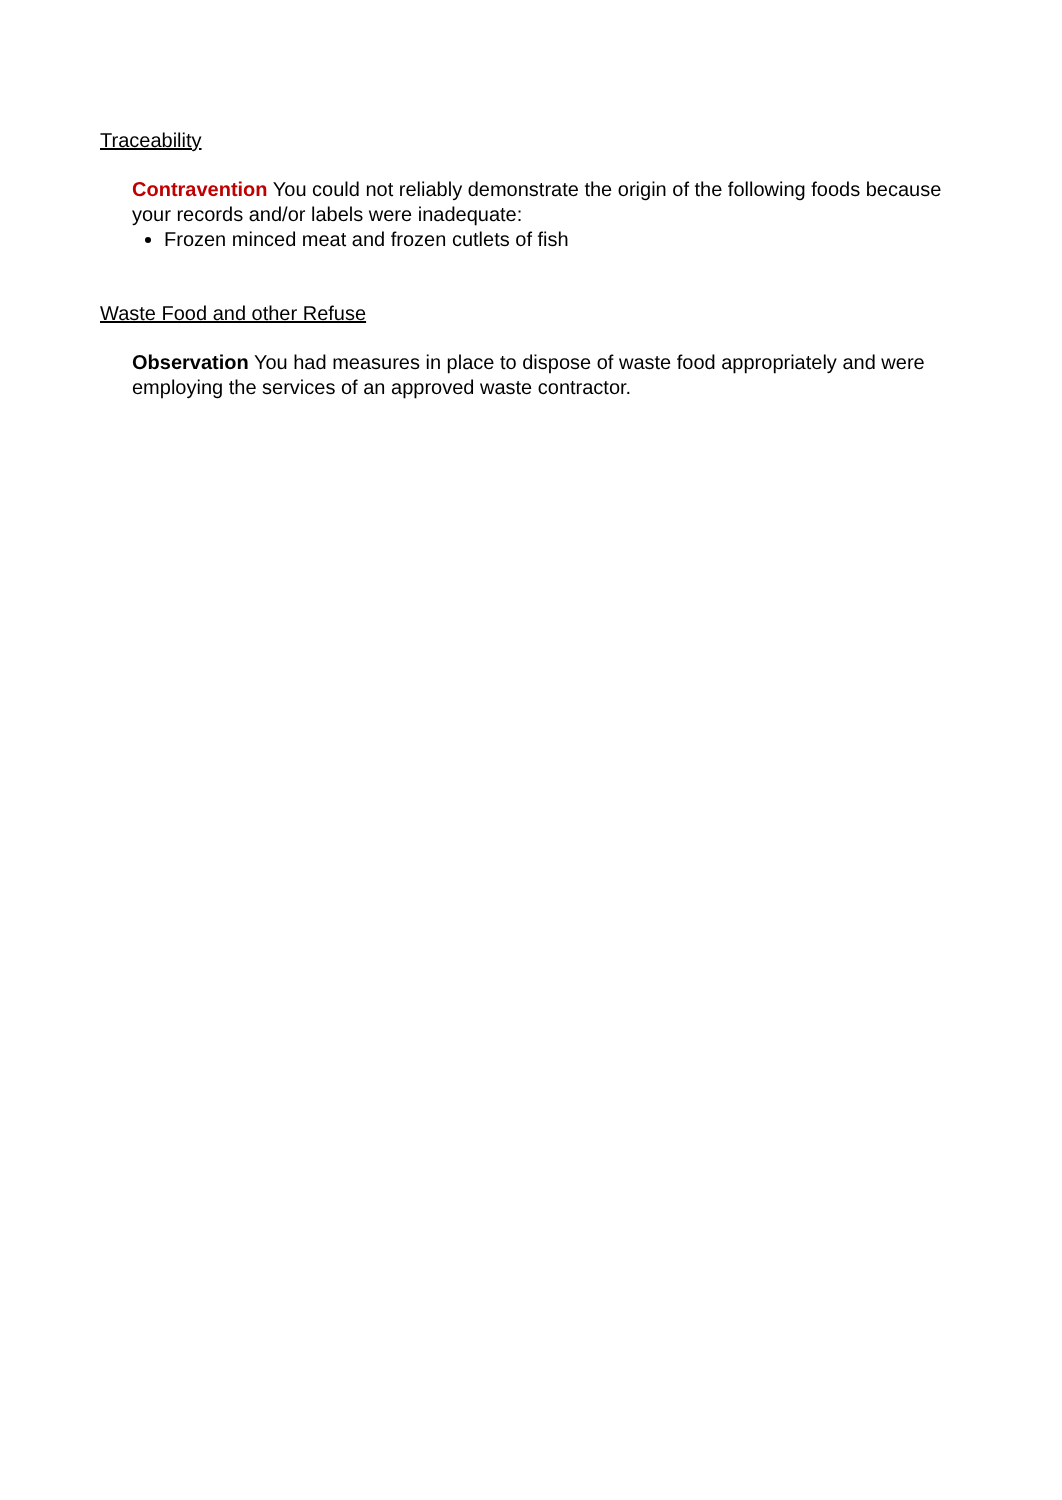Traceability
Contravention You could not reliably demonstrate the origin of the following foods because your records and/or labels were inadequate:
Frozen minced meat and frozen cutlets of fish
Waste Food and other Refuse
Observation You had measures in place to dispose of waste food appropriately and were employing the services of an approved waste contractor.